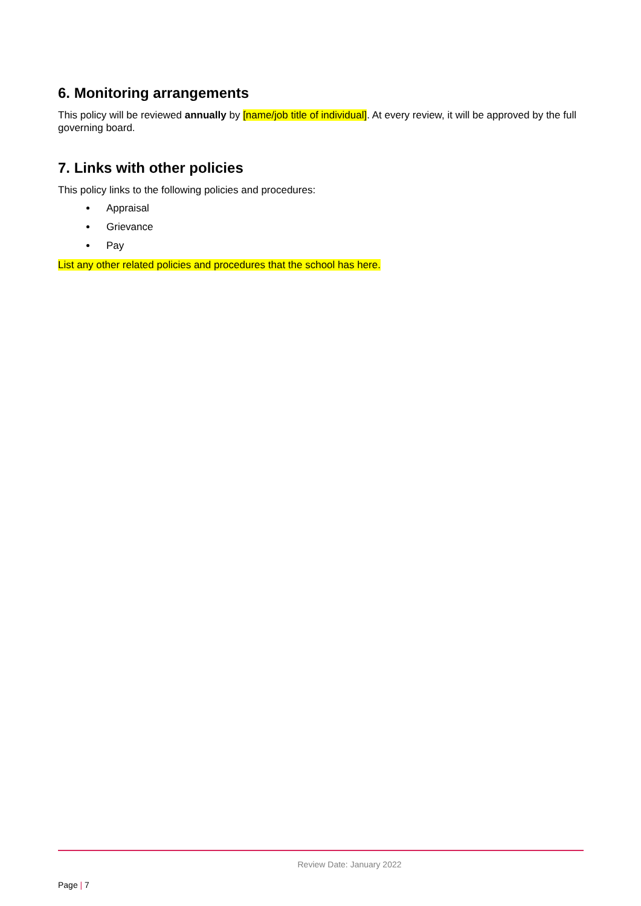6. Monitoring arrangements
This policy will be reviewed annually by [name/job title of individual]. At every review, it will be approved by the full governing board.
7. Links with other policies
This policy links to the following policies and procedures:
Appraisal
Grievance
Pay
List any other related policies and procedures that the school has here.
Review Date: January 2022
Page | 7